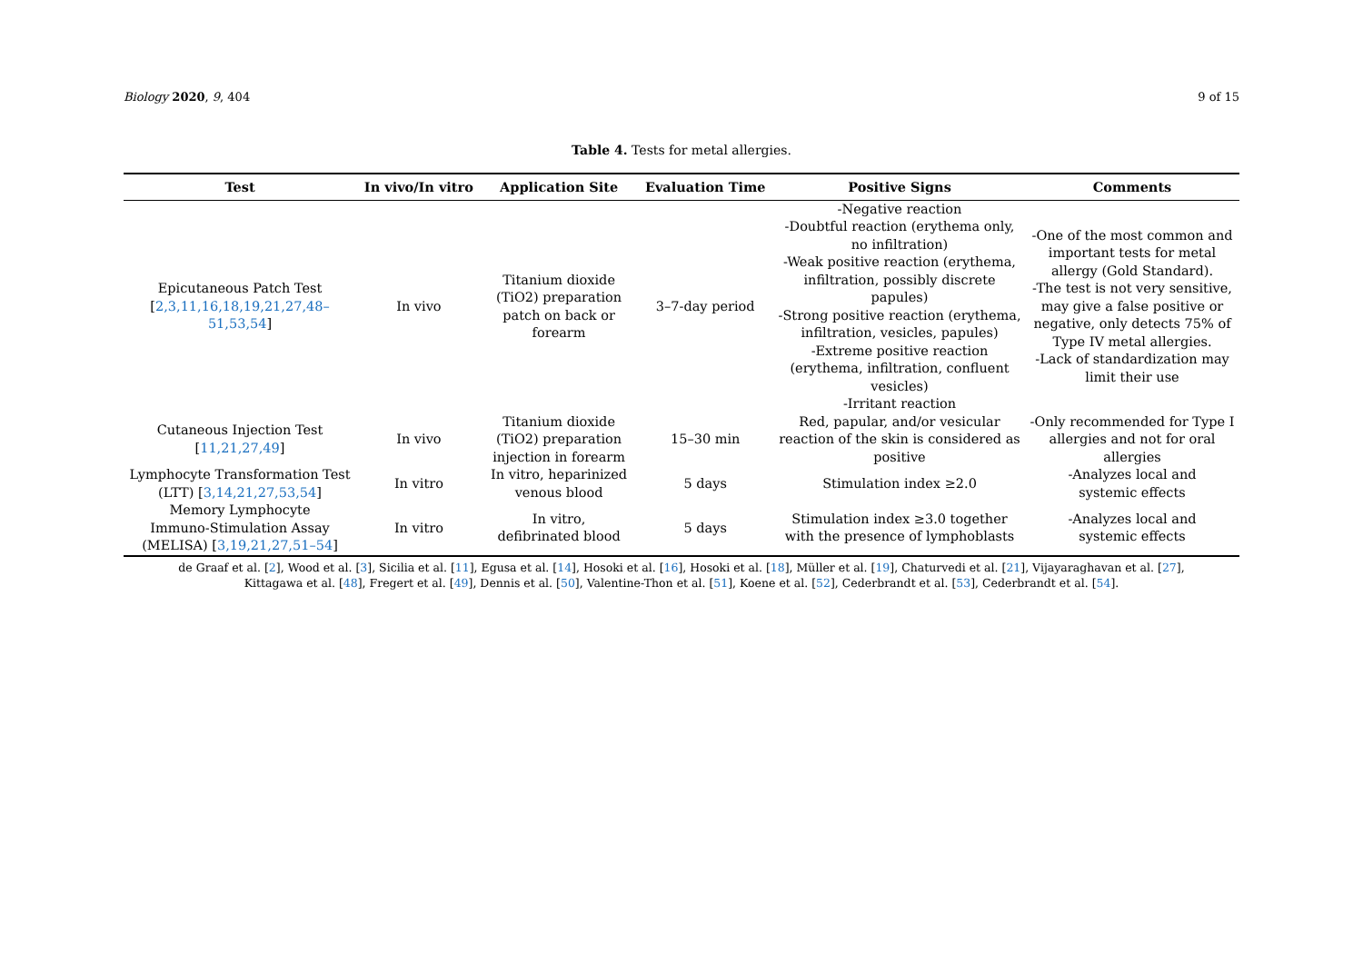Biology 2020, 9, 404 9 of 15
Table 4. Tests for metal allergies.
| Test | In vivo/In vitro | Application Site | Evaluation Time | Positive Signs | Comments |
| --- | --- | --- | --- | --- | --- |
| Epicutaneous Patch Test [ 2,3,11,16,18,19,21,27,48–51,53,54 ] | In vivo | Titanium dioxide (TiO2) preparation patch on back or forearm | 3–7-day period | -Negative reaction -Doubtful reaction (erythema only, no infiltration) -Weak positive reaction (erythema, infiltration, possibly discrete papules) -Strong positive reaction (erythema, infiltration, vesicles, papules) -Extreme positive reaction (erythema, infiltration, confluent vesicles) -Irritant reaction | -One of the most common and important tests for metal allergy (Gold Standard). -The test is not very sensitive, may give a false positive or negative, only detects 75% of Type IV metal allergies. -Lack of standardization may limit their use |
| Cutaneous Injection Test [ 11,21,27,49 ] | In vivo | Titanium dioxide (TiO2) preparation injection in forearm | 15–30 min | Red, papular, and/or vesicular reaction of the skin is considered as positive | -Only recommended for Type I allergies and not for oral allergies |
| Lymphocyte Transformation Test (LTT) [ 3,14,21,27,53,54 ] | In vitro | In vitro, heparinized venous blood | 5 days | Stimulation index ≥2.0 | -Analyzes local and systemic effects |
| Memory Lymphocyte Immuno-Stimulation Assay (MELISA) [ 3,19,21,27,51–54 ] | In vitro | In vitro, defibrinated blood | 5 days | Stimulation index ≥3.0 together with the presence of lymphoblasts | -Analyzes local and systemic effects |
de Graaf et al. [2], Wood et al. [3], Sicilia et al. [11], Egusa et al. [14], Hosoki et al. [16], Hosoki et al. [18], Müller et al. [19], Chaturvedi et al. [21], Vijayaraghavan et al. [27],
Kittagawa et al. [48], Fregert et al. [49], Dennis et al. [50], Valentine-Thon et al. [51], Koene et al. [52], Cederbrandt et al. [53], Cederbrandt et al. [54].